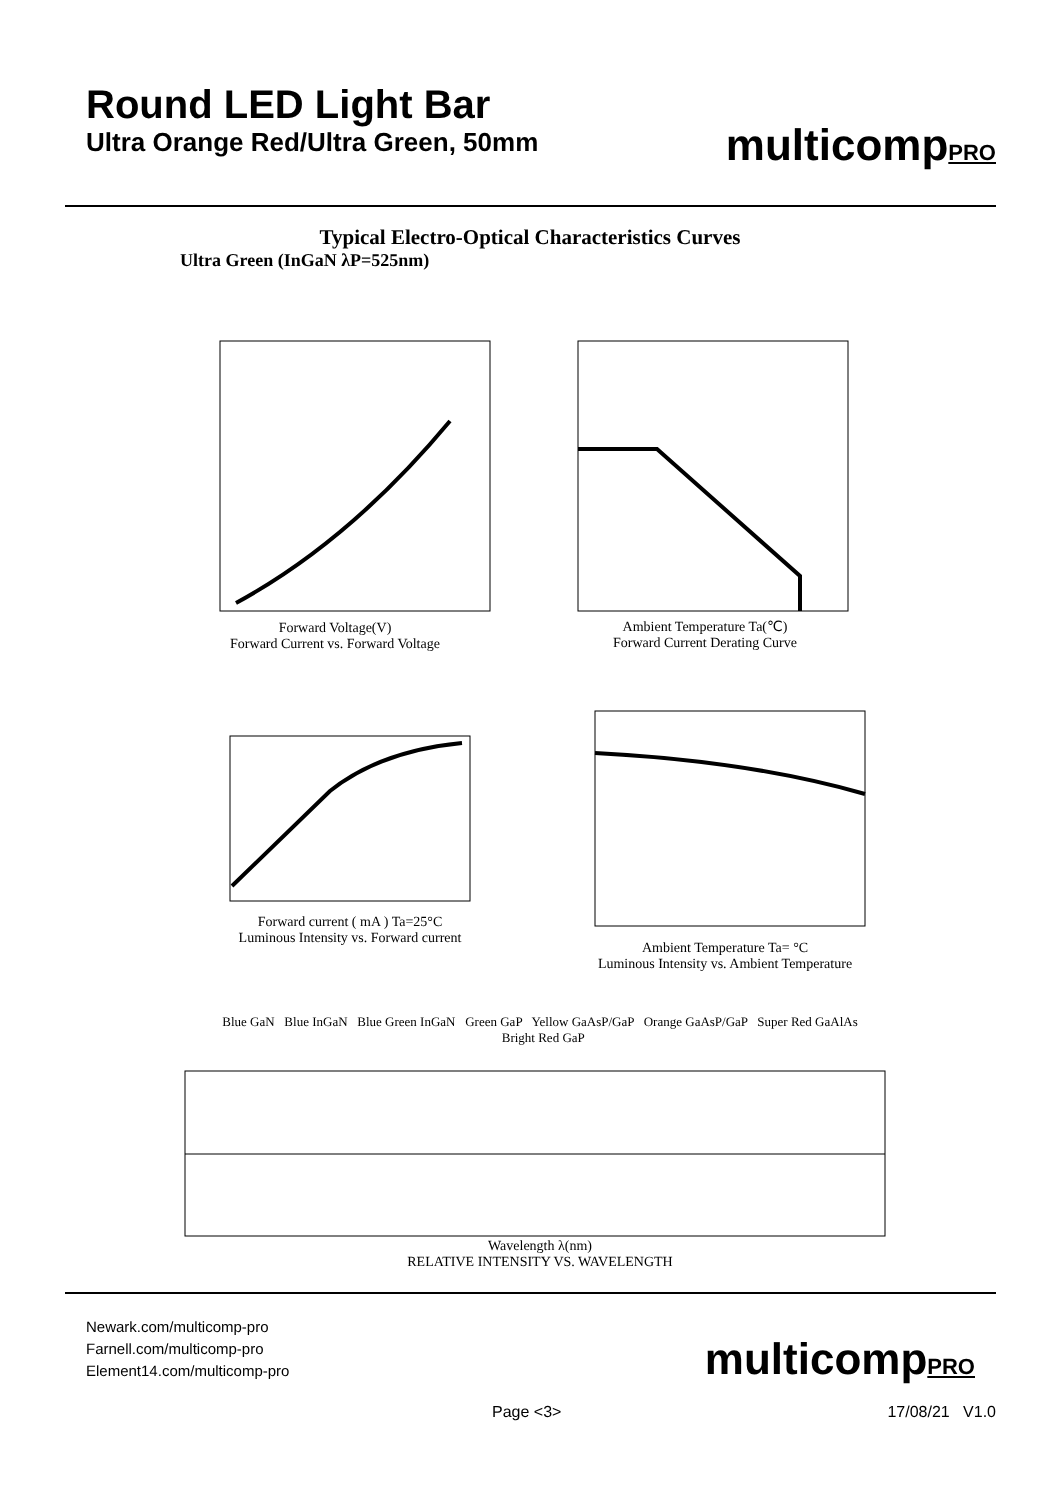Round LED Light Bar
Ultra Orange Red/Ultra Green, 50mm
multicompPRO
Typical Electro-Optical Characteristics Curves
Ultra Green (InGaN λP=525nm)
Forward Voltage(V)
Forward Current vs. Forward Voltage
Ambient Temperature Ta(℃)
Forward Current Derating Curve
Forward current ( mA ) Ta=25°C
Luminous Intensity vs. Forward current
Ambient Temperature Ta= °C
Luminous Intensity vs. Ambient Temperature
Blue GaN Blue InGaN Blue Green InGaN Green GaP Yellow GaAsP/GaP Orange GaAsP/GaP Super Red GaAlAs Bright Red GaP
Wavelength λ(nm)
RELATIVE INTENSITY VS. WAVELENGTH
Newark.com/multicomp-pro
Farnell.com/multicomp-pro
Element14.com/multicomp-pro
multicompPRO
Page <3> 17/08/21 V1.0